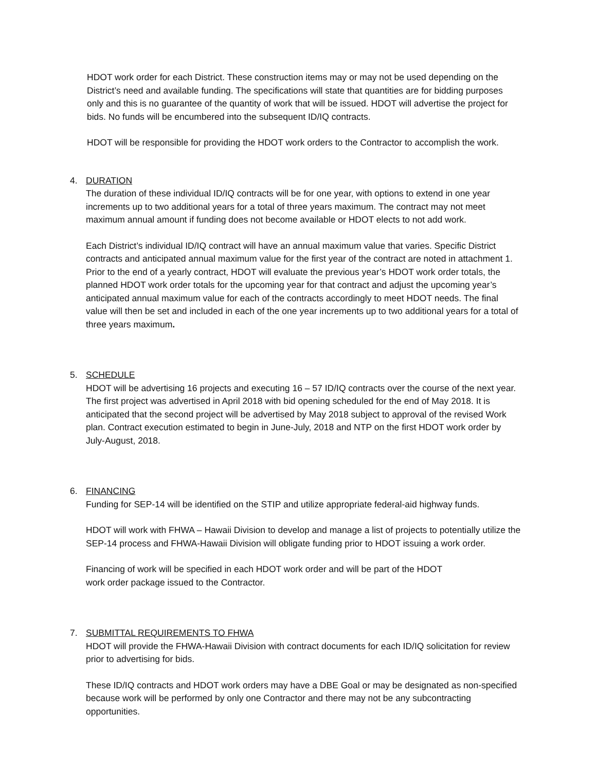HDOT work order for each District. These construction items may or may not be used depending on the District’s need and available funding. The specifications will state that quantities are for bidding purposes only and this is no guarantee of the quantity of work that will be issued. HDOT will advertise the project for bids. No funds will be encumbered into the subsequent ID/IQ contracts.
HDOT will be responsible for providing the HDOT work orders to the Contractor to accomplish the work.
4. DURATION
The duration of these individual ID/IQ contracts will be for one year, with options to extend in one year increments up to two additional years for a total of three years maximum. The contract may not meet maximum annual amount if funding does not become available or HDOT elects to not add work.
Each District’s individual ID/IQ contract will have an annual maximum value that varies. Specific District contracts and anticipated annual maximum value for the first year of the contract are noted in attachment 1. Prior to the end of a yearly contract, HDOT will evaluate the previous year’s HDOT work order totals, the planned HDOT work order totals for the upcoming year for that contract and adjust the upcoming year’s anticipated annual maximum value for each of the contracts accordingly to meet HDOT needs. The final value will then be set and included in each of the one year increments up to two additional years for a total of three years maximum.
5. SCHEDULE
HDOT will be advertising 16 projects and executing 16 – 57 ID/IQ contracts over the course of the next year. The first project was advertised in April 2018 with bid opening scheduled for the end of May 2018. It is anticipated that the second project will be advertised by May 2018 subject to approval of the revised Work plan. Contract execution estimated to begin in June-July, 2018 and NTP on the first HDOT work order by July-August, 2018.
6. FINANCING
Funding for SEP-14 will be identified on the STIP and utilize appropriate federal-aid highway funds.
HDOT will work with FHWA – Hawaii Division to develop and manage a list of projects to potentially utilize the SEP-14 process and FHWA-Hawaii Division will obligate funding prior to HDOT issuing a work order.
Financing of work will be specified in each HDOT work order and will be part of the HDOT
work order package issued to the Contractor.
7. SUBMITTAL REQUIREMENTS TO FHWA
HDOT will provide the FHWA-Hawaii Division with contract documents for each ID/IQ solicitation for review prior to advertising for bids.
These ID/IQ contracts and HDOT work orders may have a DBE Goal or may be designated as non-specified because work will be performed by only one Contractor and there may not be any subcontracting opportunities.